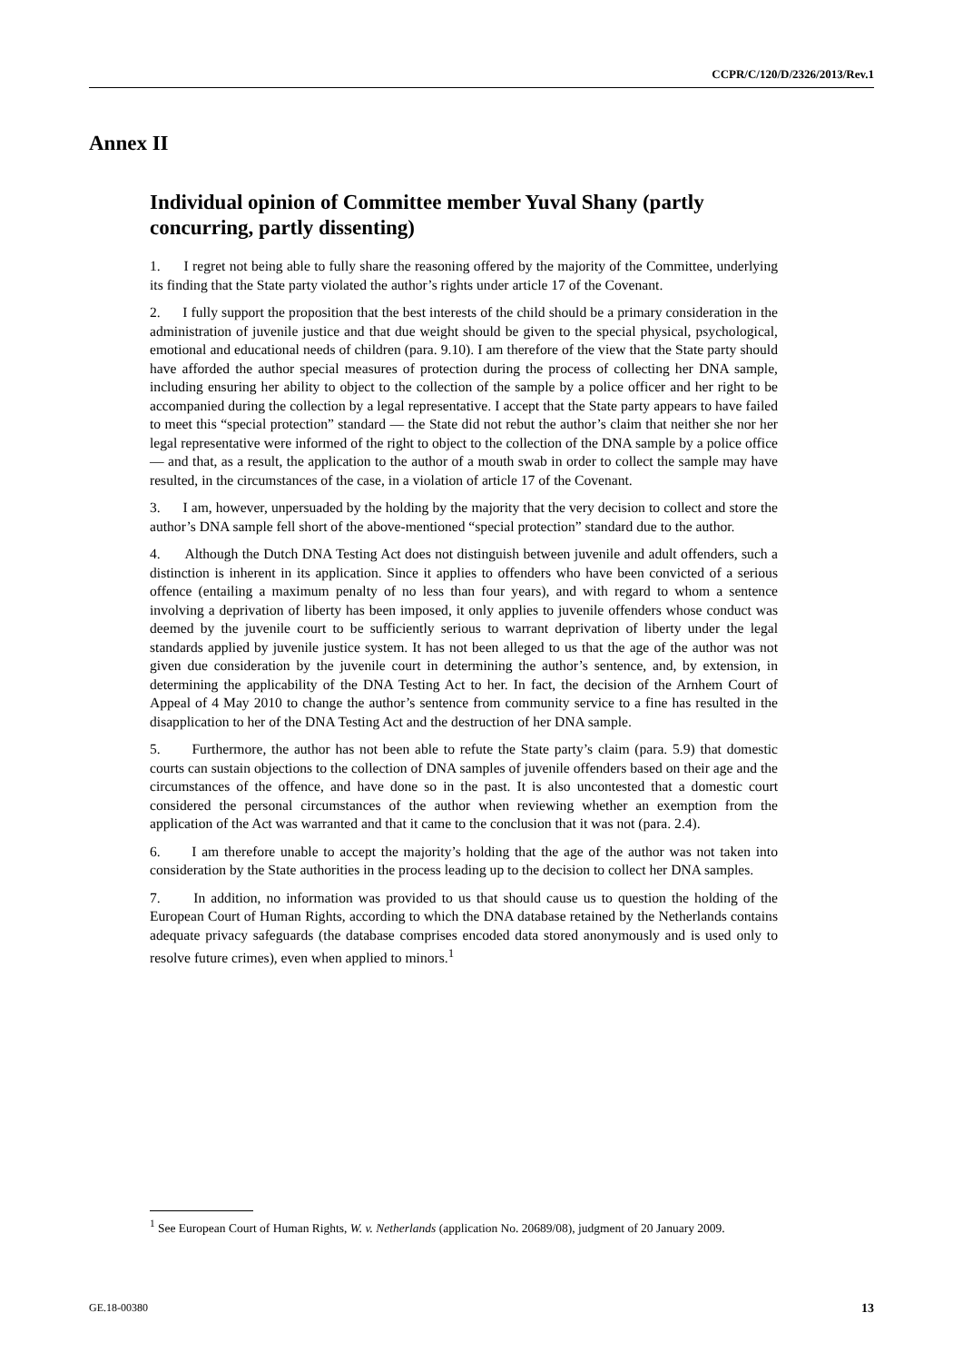CCPR/C/120/D/2326/2013/Rev.1
Annex II
Individual opinion of Committee member Yuval Shany (partly concurring, partly dissenting)
1. I regret not being able to fully share the reasoning offered by the majority of the Committee, underlying its finding that the State party violated the author’s rights under article 17 of the Covenant.
2. I fully support the proposition that the best interests of the child should be a primary consideration in the administration of juvenile justice and that due weight should be given to the special physical, psychological, emotional and educational needs of children (para. 9.10). I am therefore of the view that the State party should have afforded the author special measures of protection during the process of collecting her DNA sample, including ensuring her ability to object to the collection of the sample by a police officer and her right to be accompanied during the collection by a legal representative. I accept that the State party appears to have failed to meet this “special protection” standard — the State did not rebut the author’s claim that neither she nor her legal representative were informed of the right to object to the collection of the DNA sample by a police office — and that, as a result, the application to the author of a mouth swab in order to collect the sample may have resulted, in the circumstances of the case, in a violation of article 17 of the Covenant.
3. I am, however, unpersuaded by the holding by the majority that the very decision to collect and store the author’s DNA sample fell short of the above-mentioned “special protection” standard due to the author.
4. Although the Dutch DNA Testing Act does not distinguish between juvenile and adult offenders, such a distinction is inherent in its application. Since it applies to offenders who have been convicted of a serious offence (entailing a maximum penalty of no less than four years), and with regard to whom a sentence involving a deprivation of liberty has been imposed, it only applies to juvenile offenders whose conduct was deemed by the juvenile court to be sufficiently serious to warrant deprivation of liberty under the legal standards applied by juvenile justice system. It has not been alleged to us that the age of the author was not given due consideration by the juvenile court in determining the author’s sentence, and, by extension, in determining the applicability of the DNA Testing Act to her. In fact, the decision of the Arnhem Court of Appeal of 4 May 2010 to change the author’s sentence from community service to a fine has resulted in the disapplication to her of the DNA Testing Act and the destruction of her DNA sample.
5. Furthermore, the author has not been able to refute the State party’s claim (para. 5.9) that domestic courts can sustain objections to the collection of DNA samples of juvenile offenders based on their age and the circumstances of the offence, and have done so in the past. It is also uncontested that a domestic court considered the personal circumstances of the author when reviewing whether an exemption from the application of the Act was warranted and that it came to the conclusion that it was not (para. 2.4).
6. I am therefore unable to accept the majority’s holding that the age of the author was not taken into consideration by the State authorities in the process leading up to the decision to collect her DNA samples.
7. In addition, no information was provided to us that should cause us to question the holding of the European Court of Human Rights, according to which the DNA database retained by the Netherlands contains adequate privacy safeguards (the database comprises encoded data stored anonymously and is used only to resolve future crimes), even when applied to minors.<sup>1</sup>
<sup>1</sup> See European Court of Human Rights, W. v. Netherlands (application No. 20689/08), judgment of 20 January 2009.
GE.18-00380 13